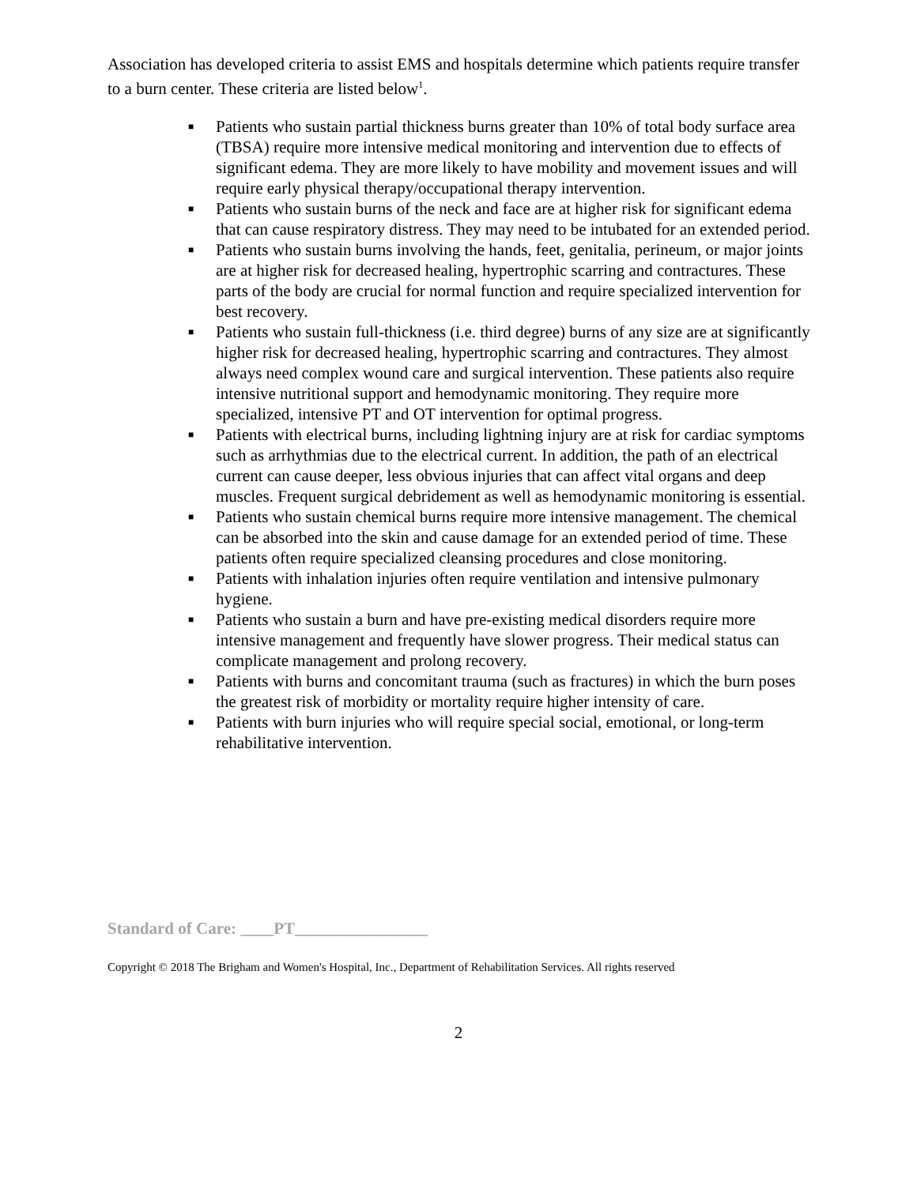Association has developed criteria to assist EMS and hospitals determine which patients require transfer to a burn center. These criteria are listed below<sup>1</sup>.
■ Patients who sustain partial thickness burns greater than 10% of total body surface area (TBSA) require more intensive medical monitoring and intervention due to effects of significant edema. They are more likely to have mobility and movement issues and will require early physical therapy/occupational therapy intervention.
■ Patients who sustain burns of the neck and face are at higher risk for significant edema that can cause respiratory distress. They may need to be intubated for an extended period.
■ Patients who sustain burns involving the hands, feet, genitalia, perineum, or major joints are at higher risk for decreased healing, hypertrophic scarring and contractures. These parts of the body are crucial for normal function and require specialized intervention for best recovery.
■ Patients who sustain full-thickness (i.e. third degree) burns of any size are at significantly higher risk for decreased healing, hypertrophic scarring and contractures. They almost always need complex wound care and surgical intervention. These patients also require intensive nutritional support and hemodynamic monitoring. They require more specialized, intensive PT and OT intervention for optimal progress.
■ Patients with electrical burns, including lightning injury are at risk for cardiac symptoms such as arrhythmias due to the electrical current. In addition, the path of an electrical current can cause deeper, less obvious injuries that can affect vital organs and deep muscles. Frequent surgical debridement as well as hemodynamic monitoring is essential.
■ Patients who sustain chemical burns require more intensive management. The chemical can be absorbed into the skin and cause damage for an extended period of time. These patients often require specialized cleansing procedures and close monitoring.
■ Patients with inhalation injuries often require ventilation and intensive pulmonary hygiene.
■ Patients who sustain a burn and have pre-existing medical disorders require more intensive management and frequently have slower progress. Their medical status can complicate management and prolong recovery.
■ Patients with burns and concomitant trauma (such as fractures) in which the burn poses the greatest risk of morbidity or mortality require higher intensity of care.
■ Patients with burn injuries who will require special social, emotional, or long-term rehabilitative intervention.
Standard of Care: ____PT________________
Copyright © 2018 The Brigham and Women's Hospital, Inc., Department of Rehabilitation Services. All rights reserved
2